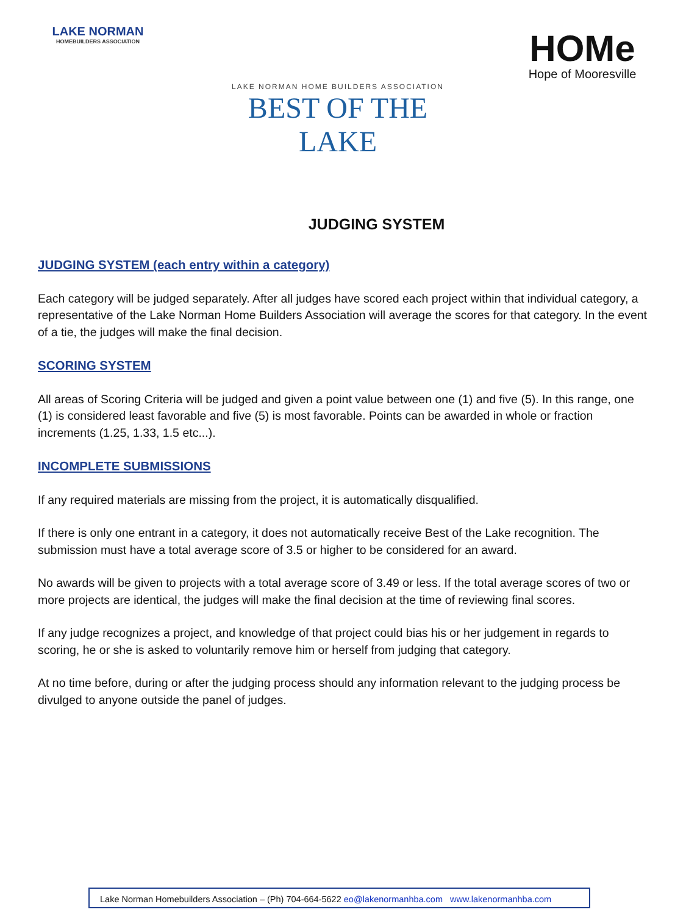LAKE NORMAN
HOMEBUILDERS ASSOCIATION
LAKE NORMAN HOME BUILDERS ASSOCIATION
BEST OF THE LAKE
HOMe
Hope of Mooresville
JUDGING SYSTEM
JUDGING SYSTEM (each entry within a category)
Each category will be judged separately. After all judges have scored each project within that individual category, a representative of the Lake Norman Home Builders Association will average the scores for that category. In the event of a tie, the judges will make the final decision.
SCORING SYSTEM
All areas of Scoring Criteria will be judged and given a point value between one (1) and five (5). In this range, one (1) is considered least favorable and five (5) is most favorable. Points can be awarded in whole or fraction increments (1.25, 1.33, 1.5 etc...).
INCOMPLETE SUBMISSIONS
If any required materials are missing from the project, it is automatically disqualified.
If there is only one entrant in a category, it does not automatically receive Best of the Lake recognition. The submission must have a total average score of 3.5 or higher to be considered for an award.
No awards will be given to projects with a total average score of 3.49 or less. If the total average scores of two or more projects are identical, the judges will make the final decision at the time of reviewing final scores.
If any judge recognizes a project, and knowledge of that project could bias his or her judgement in regards to scoring, he or she is asked to voluntarily remove him or herself from judging that category.
At no time before, during or after the judging process should any information relevant to the judging process be divulged to anyone outside the panel of judges.
Lake Norman Homebuilders Association – (Ph) 704-664-5622 eo@lakenormanhba.com www.lakenormanhba.com